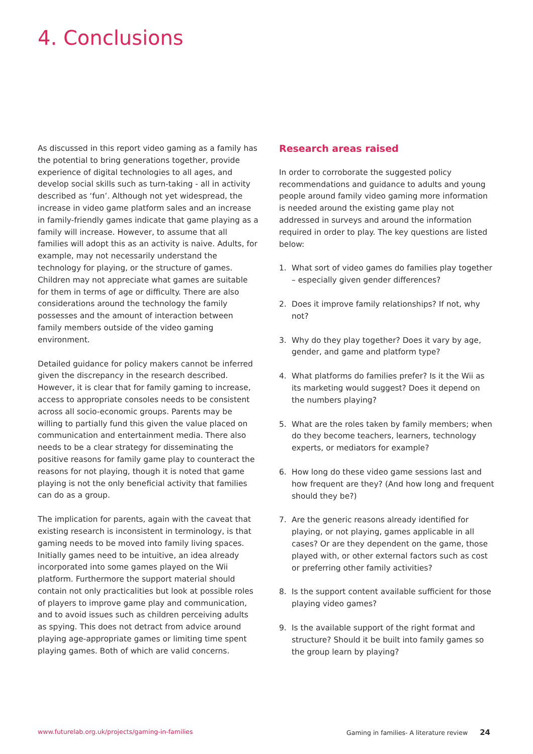4. Conclusions
As discussed in this report video gaming as a family has the potential to bring generations together, provide experience of digital technologies to all ages, and develop social skills such as turn-taking - all in activity described as ‘fun’. Although not yet widespread, the increase in video game platform sales and an increase in family-friendly games indicate that game playing as a family will increase. However, to assume that all families will adopt this as an activity is naive. Adults, for example, may not necessarily understand the technology for playing, or the structure of games. Children may not appreciate what games are suitable for them in terms of age or difficulty. There are also considerations around the technology the family possesses and the amount of interaction between family members outside of the video gaming environment.
Detailed guidance for policy makers cannot be inferred given the discrepancy in the research described. However, it is clear that for family gaming to increase, access to appropriate consoles needs to be consistent across all socio-economic groups. Parents may be willing to partially fund this given the value placed on communication and entertainment media. There also needs to be a clear strategy for disseminating the positive reasons for family game play to counteract the reasons for not playing, though it is noted that game playing is not the only beneficial activity that families can do as a group.
The implication for parents, again with the caveat that existing research is inconsistent in terminology, is that gaming needs to be moved into family living spaces. Initially games need to be intuitive, an idea already incorporated into some games played on the Wii platform. Furthermore the support material should contain not only practicalities but look at possible roles of players to improve game play and communication, and to avoid issues such as children perceiving adults as spying. This does not detract from advice around playing age-appropriate games or limiting time spent playing games. Both of which are valid concerns.
Research areas raised
In order to corroborate the suggested policy recommendations and guidance to adults and young people around family video gaming more information is needed around the existing game play not addressed in surveys and around the information required in order to play. The key questions are listed below:
1. What sort of video games do families play together – especially given gender differences?
2. Does it improve family relationships? If not, why not?
3. Why do they play together? Does it vary by age, gender, and game and platform type?
4. What platforms do families prefer? Is it the Wii as its marketing would suggest? Does it depend on the numbers playing?
5. What are the roles taken by family members; when do they become teachers, learners, technology experts, or mediators for example?
6. How long do these video game sessions last and how frequent are they? (And how long and frequent should they be?)
7. Are the generic reasons already identified for playing, or not playing, games applicable in all cases? Or are they dependent on the game, those played with, or other external factors such as cost or preferring other family activities?
8. Is the support content available sufficient for those playing video games?
9. Is the available support of the right format and structure? Should it be built into family games so the group learn by playing?
www.futurelab.org.uk/projects/gaming-in-families Gaming in families- A literature review 24